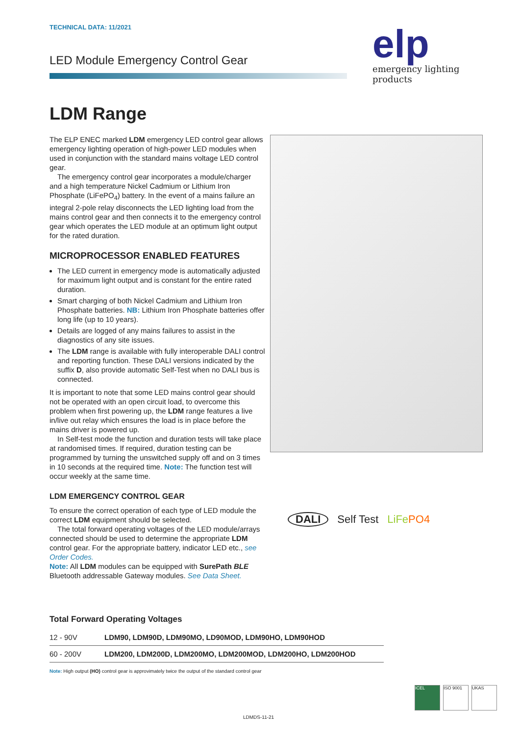elp
emergency lighting products
TECHNICAL DATA: 11/2021
LED Module Emergency Control Gear
LDM Range
The ELP ENEC marked LDM emergency LED control gear allows emergency lighting operation of high-power LED modules when used in conjunction with the standard mains voltage LED control gear.
The emergency control gear incorporates a module/charger and a high temperature Nickel Cadmium or Lithium Iron Phosphate (LiFePO<sub>4</sub>) battery. In the event of a mains failure an integral 2-pole relay disconnects the LED lighting load from the mains control gear and then connects it to the emergency control gear which operates the LED module at an optimum light output for the rated duration.
MICROPROCESSOR ENABLED FEATURES
The LED current in emergency mode is automatically adjusted for maximum light output and is constant for the entire rated duration.
Smart charging of both Nickel Cadmium and Lithium Iron Phosphate batteries. NB: Lithium Iron Phosphate batteries offer long life (up to 10 years).
Details are logged of any mains failures to assist in the diagnostics of any site issues.
The LDM range is available with fully interoperable DALI control and reporting function. These DALI versions indicated by the suffix D, also provide automatic Self-Test when no DALI bus is connected.
It is important to note that some LED mains control gear should not be operated with an open circuit load, to overcome this problem when first powering up, the LDM range features a live in/live out relay which ensures the load is in place before the mains driver is powered up.
In Self-test mode the function and duration tests will take place at randomised times. If required, duration testing can be programmed by turning the unswitched supply off and on 3 times in 10 seconds at the required time. Note: The function test will occur weekly at the same time.
LDM EMERGENCY CONTROL GEAR
To ensure the correct operation of each type of LED module the correct LDM equipment should be selected.
The total forward operating voltages of the LED module/arrays connected should be used to determine the appropriate LDM control gear. For the appropriate battery, indicator LED etc., see Order Codes.
Note: All LDM modules can be equipped with SurePath BLE Bluetooth addressable Gateway modules. See Data Sheet.
DALI Self Test LiFePO4
Total Forward Operating Voltages
| 12 - 90V | LDM90, LDM90D, LDM90MO, LD90MOD, LDM90HO, LDM90HOD |
| 60 - 200V | LDM200, LDM200D, LDM200MO, LDM200MOD, LDM200HO, LDM200HOD |
Note: High output (HO) control gear is approvimately twice the output of the standard control gear
ICEL ISO 9001 UKAS
LDMDS-11-21